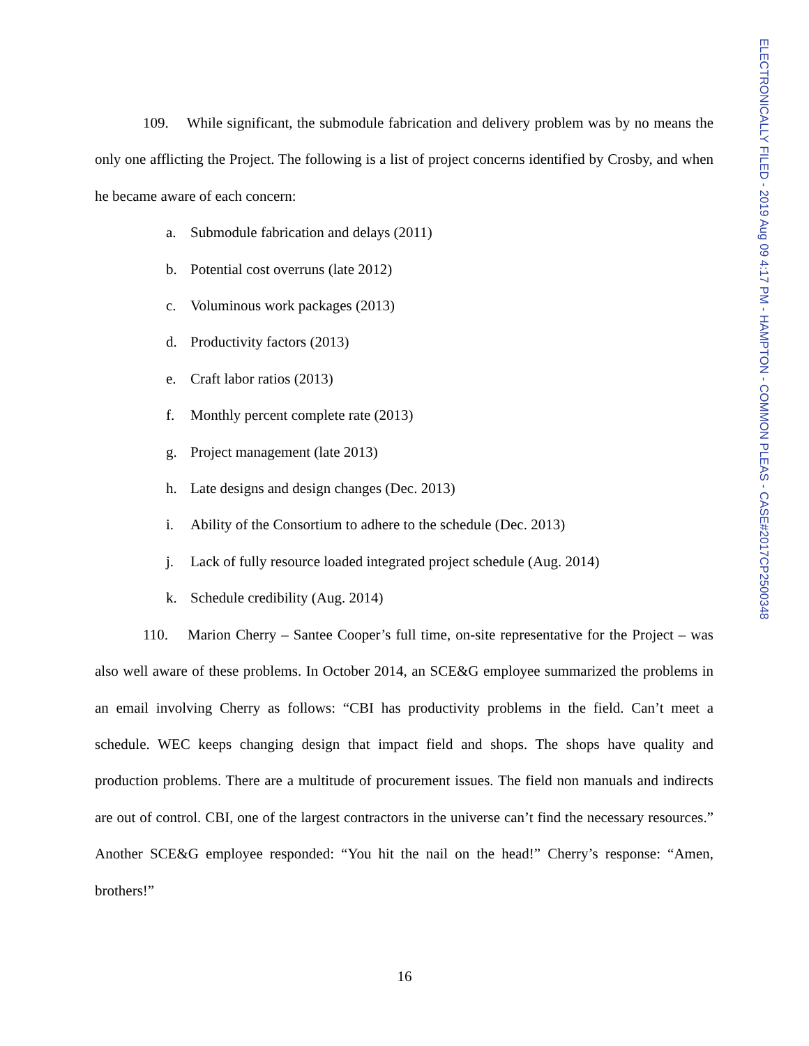109. While significant, the submodule fabrication and delivery problem was by no means the only one afflicting the Project. The following is a list of project concerns identified by Crosby, and when he became aware of each concern:
a. Submodule fabrication and delays (2011)
b. Potential cost overruns (late 2012)
c. Voluminous work packages (2013)
d. Productivity factors (2013)
e. Craft labor ratios (2013)
f. Monthly percent complete rate (2013)
g. Project management (late 2013)
h. Late designs and design changes (Dec. 2013)
i. Ability of the Consortium to adhere to the schedule (Dec. 2013)
j. Lack of fully resource loaded integrated project schedule (Aug. 2014)
k. Schedule credibility (Aug. 2014)
110. Marion Cherry – Santee Cooper’s full time, on-site representative for the Project – was also well aware of these problems. In October 2014, an SCE&G employee summarized the problems in an email involving Cherry as follows: “CBI has productivity problems in the field. Can’t meet a schedule. WEC keeps changing design that impact field and shops. The shops have quality and production problems. There are a multitude of procurement issues. The field non manuals and indirects are out of control. CBI, one of the largest contractors in the universe can’t find the necessary resources.” Another SCE&G employee responded: “You hit the nail on the head!” Cherry’s response: “Amen, brothers!”
ELECTRONICALLY FILED - 2019 Aug 09 4:17 PM - HAMPTON - COMMON PLEAS - CASE#2017CP2500348
16